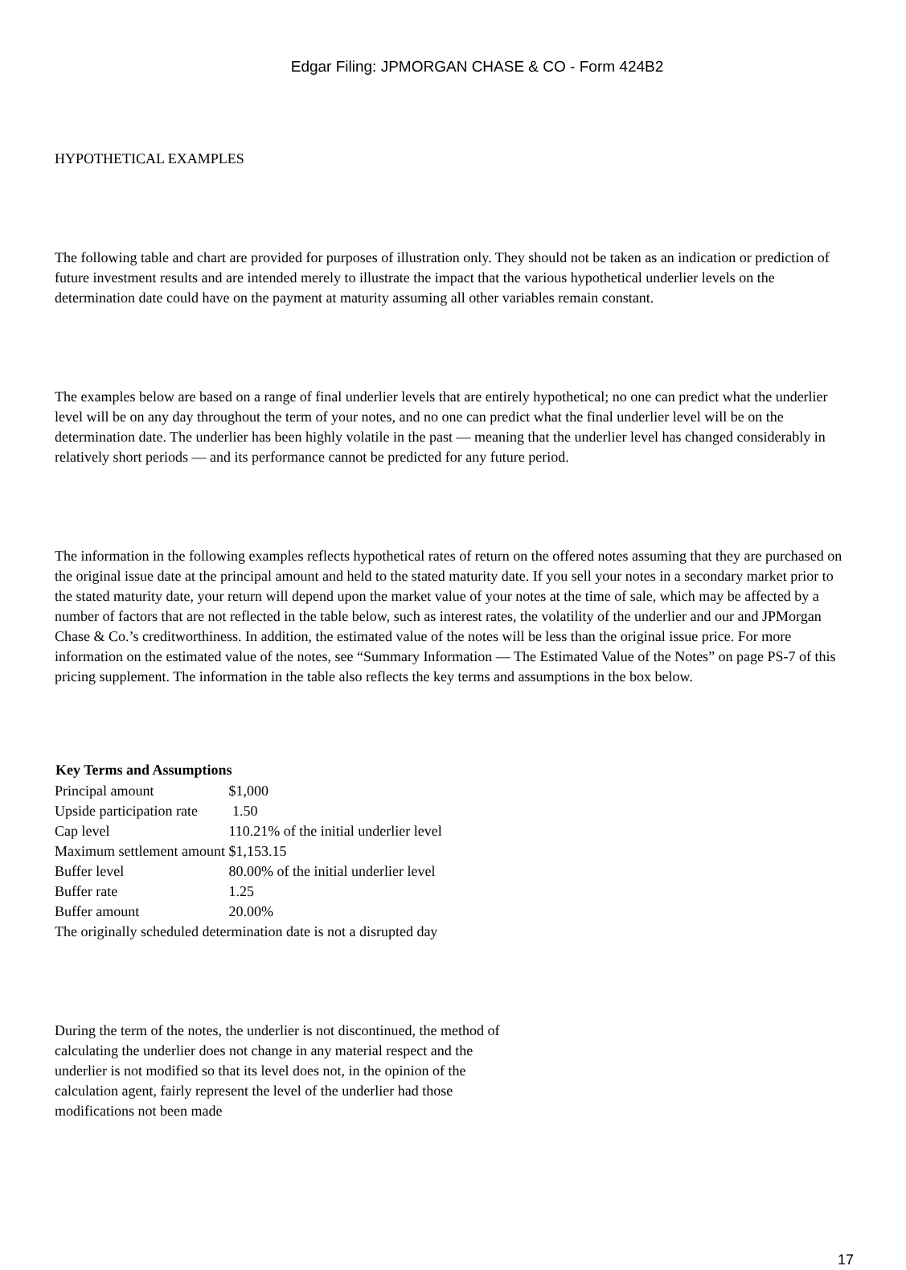Edgar Filing: JPMORGAN CHASE & CO - Form 424B2
HYPOTHETICAL EXAMPLES
The following table and chart are provided for purposes of illustration only. They should not be taken as an indication or prediction of future investment results and are intended merely to illustrate the impact that the various hypothetical underlier levels on the determination date could have on the payment at maturity assuming all other variables remain constant.
The examples below are based on a range of final underlier levels that are entirely hypothetical; no one can predict what the underlier level will be on any day throughout the term of your notes, and no one can predict what the final underlier level will be on the determination date. The underlier has been highly volatile in the past — meaning that the underlier level has changed considerably in relatively short periods — and its performance cannot be predicted for any future period.
The information in the following examples reflects hypothetical rates of return on the offered notes assuming that they are purchased on the original issue date at the principal amount and held to the stated maturity date. If you sell your notes in a secondary market prior to the stated maturity date, your return will depend upon the market value of your notes at the time of sale, which may be affected by a number of factors that are not reflected in the table below, such as interest rates, the volatility of the underlier and our and JPMorgan Chase & Co.’s creditworthiness. In addition, the estimated value of the notes will be less than the original issue price. For more information on the estimated value of the notes, see “Summary Information — The Estimated Value of the Notes” on page PS-7 of this pricing supplement. The information in the table also reflects the key terms and assumptions in the box below.
| Key Terms and Assumptions | |
| --- | --- |
| Principal amount | $1,000 |
| Upside participation rate | 1.50 |
| Cap level | 110.21% of the initial underlier level |
| Maximum settlement amount | $1,153.15 |
| Buffer level | 80.00% of the initial underlier level |
| Buffer rate | 1.25 |
| Buffer amount | 20.00% |
| The originally scheduled determination date is not a disrupted day | |
During the term of the notes, the underlier is not discontinued, the method of calculating the underlier does not change in any material respect and the underlier is not modified so that its level does not, in the opinion of the calculation agent, fairly represent the level of the underlier had those modifications not been made
17